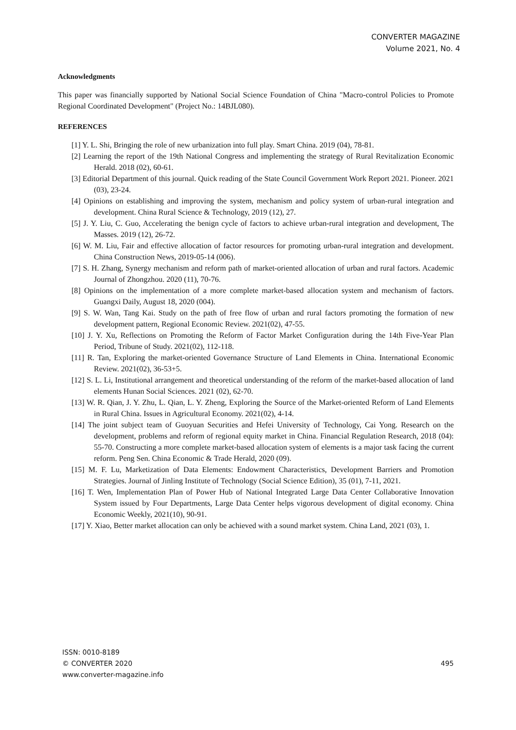CONVERTER MAGAZINE
Volume 2021, No. 4
Acknowledgments
This paper was financially supported by National Social Science Foundation of China "Macro-control Policies to Promote Regional Coordinated Development" (Project No.: 14BJL080).
REFERENCES
[1] Y. L. Shi, Bringing the role of new urbanization into full play. Smart China. 2019 (04), 78-81.
[2] Learning the report of the 19th National Congress and implementing the strategy of Rural Revitalization Economic Herald. 2018 (02), 60-61.
[3] Editorial Department of this journal. Quick reading of the State Council Government Work Report 2021. Pioneer. 2021 (03), 23-24.
[4] Opinions on establishing and improving the system, mechanism and policy system of urban-rural integration and development. China Rural Science & Technology, 2019 (12), 27.
[5] J. Y. Liu, C. Guo, Accelerating the benign cycle of factors to achieve urban-rural integration and development, The Masses. 2019 (12), 26-72.
[6] W. M. Liu, Fair and effective allocation of factor resources for promoting urban-rural integration and development. China Construction News, 2019-05-14 (006).
[7] S. H. Zhang, Synergy mechanism and reform path of market-oriented allocation of urban and rural factors. Academic Journal of Zhongzhou. 2020 (11), 70-76.
[8] Opinions on the implementation of a more complete market-based allocation system and mechanism of factors. Guangxi Daily, August 18, 2020 (004).
[9] S. W. Wan, Tang Kai. Study on the path of free flow of urban and rural factors promoting the formation of new development pattern, Regional Economic Review. 2021(02), 47-55.
[10] J. Y. Xu, Reflections on Promoting the Reform of Factor Market Configuration during the 14th Five-Year Plan Period, Tribune of Study. 2021(02), 112-118.
[11] R. Tan, Exploring the market-oriented Governance Structure of Land Elements in China. International Economic Review. 2021(02), 36-53+5.
[12] S. L. Li, Institutional arrangement and theoretical understanding of the reform of the market-based allocation of land elements Hunan Social Sciences. 2021 (02), 62-70.
[13] W. R. Qian, J. Y. Zhu, L. Qian, L. Y. Zheng, Exploring the Source of the Market-oriented Reform of Land Elements in Rural China. Issues in Agricultural Economy. 2021(02), 4-14.
[14] The joint subject team of Guoyuan Securities and Hefei University of Technology, Cai Yong. Research on the development, problems and reform of regional equity market in China. Financial Regulation Research, 2018 (04): 55-70. Constructing a more complete market-based allocation system of elements is a major task facing the current reform. Peng Sen. China Economic & Trade Herald, 2020 (09).
[15] M. F. Lu, Marketization of Data Elements: Endowment Characteristics, Development Barriers and Promotion Strategies. Journal of Jinling Institute of Technology (Social Science Edition), 35 (01), 7-11, 2021.
[16] T. Wen, Implementation Plan of Power Hub of National Integrated Large Data Center Collaborative Innovation System issued by Four Departments, Large Data Center helps vigorous development of digital economy. China Economic Weekly, 2021(10), 90-91.
[17] Y. Xiao, Better market allocation can only be achieved with a sound market system. China Land, 2021 (03), 1.
ISSN: 0010-8189
© CONVERTER 2020
www.converter-magazine.info
495